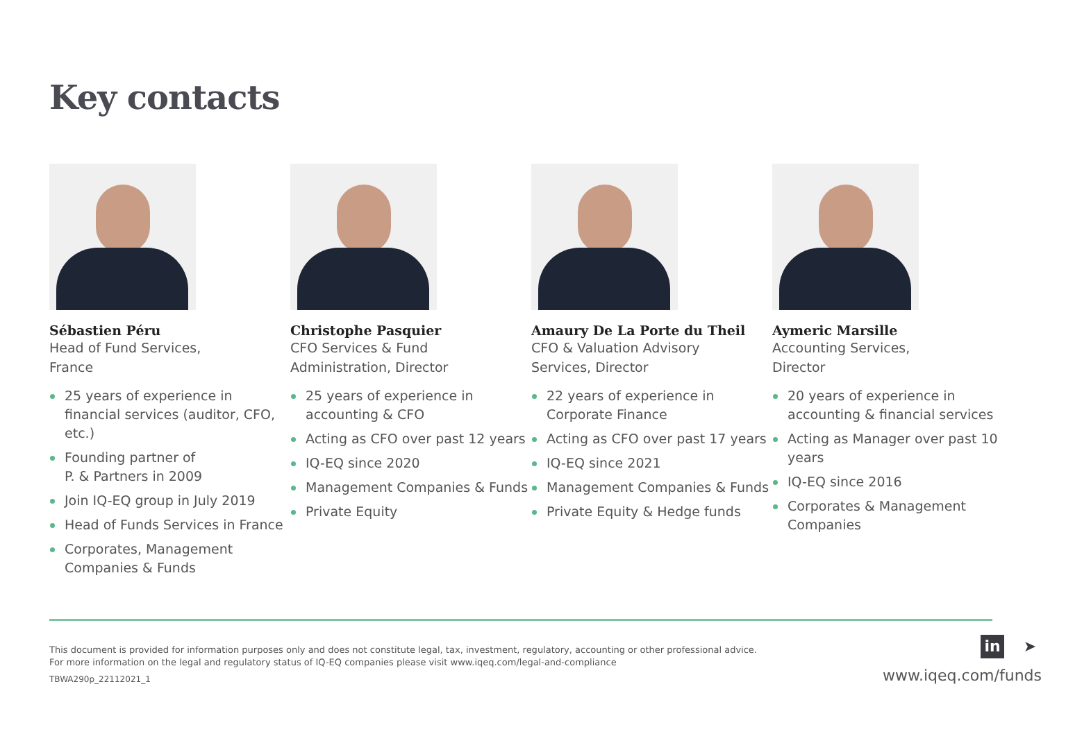Key contacts
Sébastien Péru
Head of Fund Services,
France
25 years of experience in financial services (auditor, CFO, etc.)
Founding partner of
P. & Partners in 2009
Join IQ-EQ group in July 2019
Head of Funds Services in France
Corporates, Management Companies & Funds
Christophe Pasquier
CFO Services & Fund
Administration, Director
25 years of experience in accounting & CFO
Acting as CFO over past 12 years
IQ-EQ since 2020
Management Companies & Funds
Private Equity
Amaury De La Porte du Theil
CFO & Valuation Advisory
Services, Director
22 years of experience in Corporate Finance
Acting as CFO over past 17 years
IQ-EQ since 2021
Management Companies & Funds
Private Equity & Hedge funds
Aymeric Marsille
Accounting Services,
Director
20 years of experience in accounting & financial services
Acting as Manager over past 10 years
IQ-EQ since 2016
Corporates & Management Companies
This document is provided for information purposes only and does not constitute legal, tax, investment, regulatory, accounting or other professional advice.
For more information on the legal and regulatory status of IQ-EQ companies please visit www.iqeq.com/legal-and-compliance
TBWA290p_22112021_1
in ➤
www.iqeq.com/funds